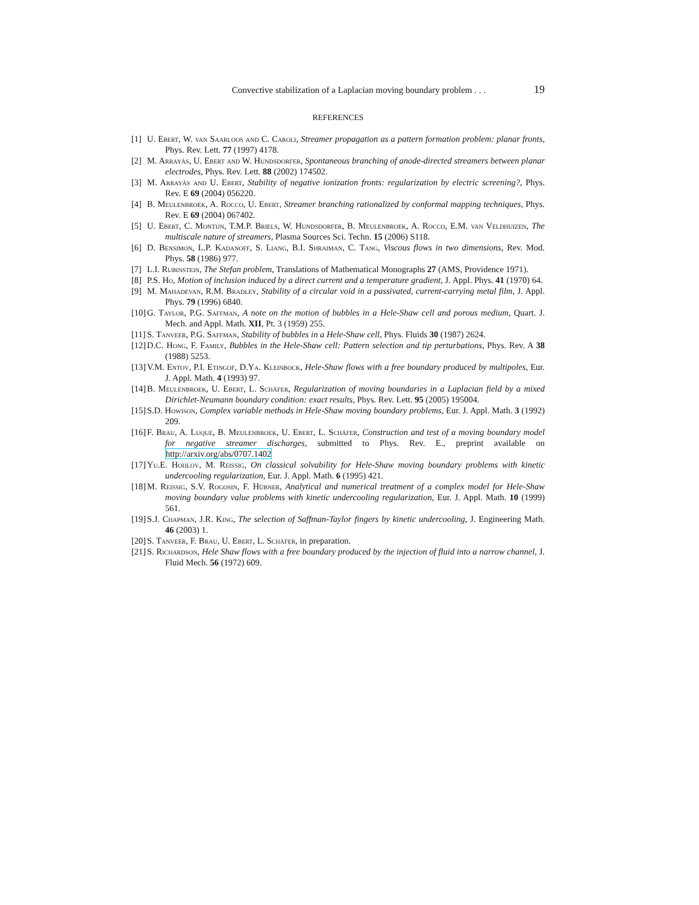Convective stabilization of a Laplacian moving boundary problem . . . 19
REFERENCES
[1] U. Ebert, W. van Saarloos and C. Caroli, Streamer propagation as a pattern formation problem: planar fronts, Phys. Rev. Lett. 77 (1997) 4178.
[2] M. Arrayás, U. Ebert and W. Hundsdorfer, Spontaneous branching of anode-directed streamers between planar electrodes, Phys. Rev. Lett. 88 (2002) 174502.
[3] M. Arrayás and U. Ebert, Stability of negative ionization fronts: regularization by electric screening?, Phys. Rev. E 69 (2004) 056220.
[4] B. Meulenbroek, A. Rocco, U. Ebert, Streamer branching rationalized by conformal mapping techniques, Phys. Rev. E 69 (2004) 067402.
[5] U. Ebert, C. Montijn, T.M.P. Briels, W. Hundsdorfer, B. Meulenbroek, A. Rocco, E.M. van Veldhuizen, The multiscale nature of streamers, Plasma Sources Sci. Techn. 15 (2006) S118.
[6] D. Bensimon, L.P. Kadanoff, S. Liang, B.I. Shraiman, C. Tang, Viscous flows in two dimensions, Rev. Mod. Phys. 58 (1986) 977.
[7] L.I. Rubinstein, The Stefan problem, Translations of Mathematical Monographs 27 (AMS, Providence 1971).
[8] P.S. Ho, Motion of inclusion induced by a direct current and a temperature gradient, J. Appl. Phys. 41 (1970) 64.
[9] M. Mahadevan, R.M. Bradley, Stability of a circular void in a passivated, current-carrying metal film, J. Appl. Phys. 79 (1996) 6840.
[10] G. Taylor, P.G. Saffman, A note on the motion of bubbles in a Hele-Shaw cell and porous medium, Quart. J. Mech. and Appl. Math. XII, Pt. 3 (1959) 255.
[11] S. Tanveer, P.G. Saffman, Stability of bubbles in a Hele-Shaw cell, Phys. Fluids 30 (1987) 2624.
[12] D.C. Hong, F. Family, Bubbles in the Hele-Shaw cell: Pattern selection and tip perturbations, Phys. Rev. A 38 (1988) 5253.
[13] V.M. Entov, P.I. Etingof, D.Ya. Kleinbock, Hele-Shaw flows with a free boundary produced by multipoles, Eur. J. Appl. Math. 4 (1993) 97.
[14] B. Meulenbroek, U. Ebert, L. Schäfer, Regularization of moving boundaries in a Laplacian field by a mixed Dirichlet-Neumann boundary condition: exact results, Phys. Rev. Lett. 95 (2005) 195004.
[15] S.D. Howison, Complex variable methods in Hele-Shaw moving boundary problems, Eur. J. Appl. Math. 3 (1992) 209.
[16] F. Brau, A. Luque, B. Meulenbroek, U. Ebert, L. Schäfer, Construction and test of a moving boundary model for negative streamer discharges, submitted to Phys. Rev. E., preprint available on http://arxiv.org/abs/0707.1402
[17] Yu.E. Hohlov, M. Reissig, On classical solvability for Hele-Shaw moving boundary problems with kinetic undercooling regularization, Eur. J. Appl. Math. 6 (1995) 421.
[18] M. Reissig, S.V. Rogosin, F. Hübner, Analytical and numerical treatment of a complex model for Hele-Shaw moving boundary value problems with kinetic undercooling regularization, Eur. J. Appl. Math. 10 (1999) 561.
[19] S.J. Chapman, J.R. King, The selection of Saffman-Taylor fingers by kinetic undercooling, J. Engineering Math. 46 (2003) 1.
[20] S. Tanveer, F. Brau, U. Ebert, L. Schäfer, in preparation.
[21] S. Richardson, Hele Shaw flows with a free boundary produced by the injection of fluid into a narrow channel, J. Fluid Mech. 56 (1972) 609.